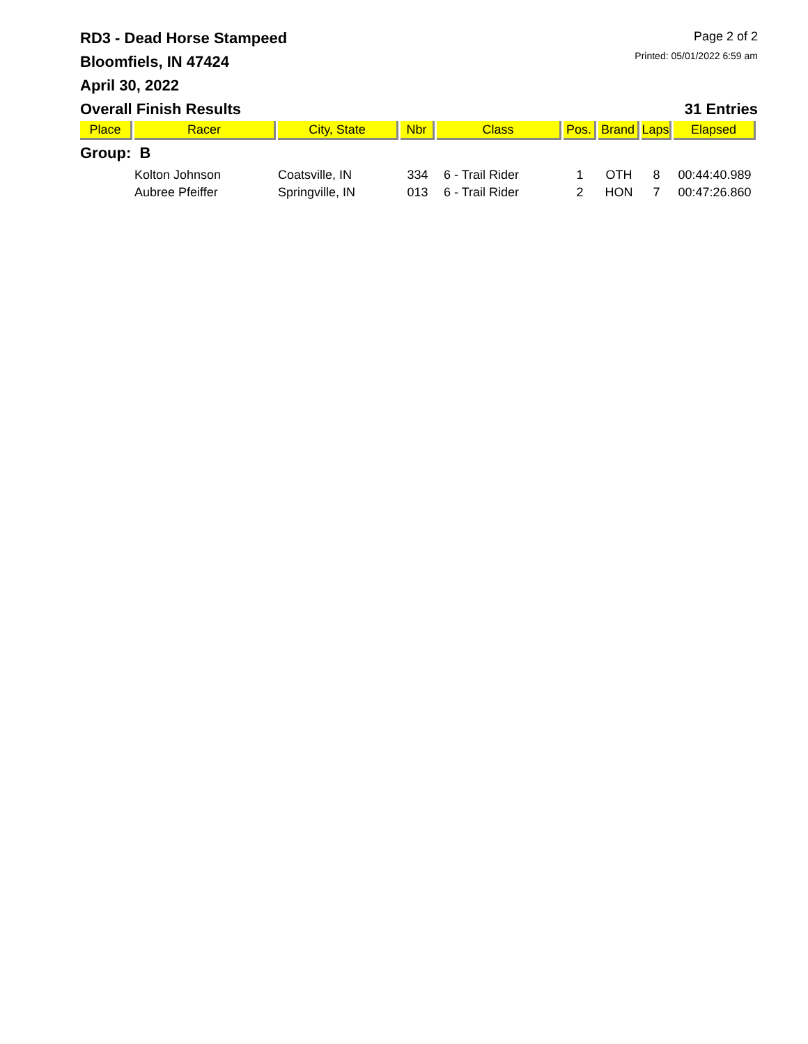RD3 - Dead Horse Stampeed
Bloomfiels, IN 47424
April 30, 2022
Page 2 of 2
Printed: 05/01/2022 6:59 am
Overall Finish Results 31 Entries
| Place | Racer | City, State | Nbr | Class | Pos. | Brand | Laps | Elapsed |
| --- | --- | --- | --- | --- | --- | --- | --- | --- |
| Group: B | | | | | | | | |
| | Kolton Johnson | Coatsville, IN | 334 | 6 - Trail Rider | 1 | OTH | 8 | 00:44:40.989 |
| | Aubree Pfeiffer | Springville, IN | 013 | 6 - Trail Rider | 2 | HON | 7 | 00:47:26.860 |